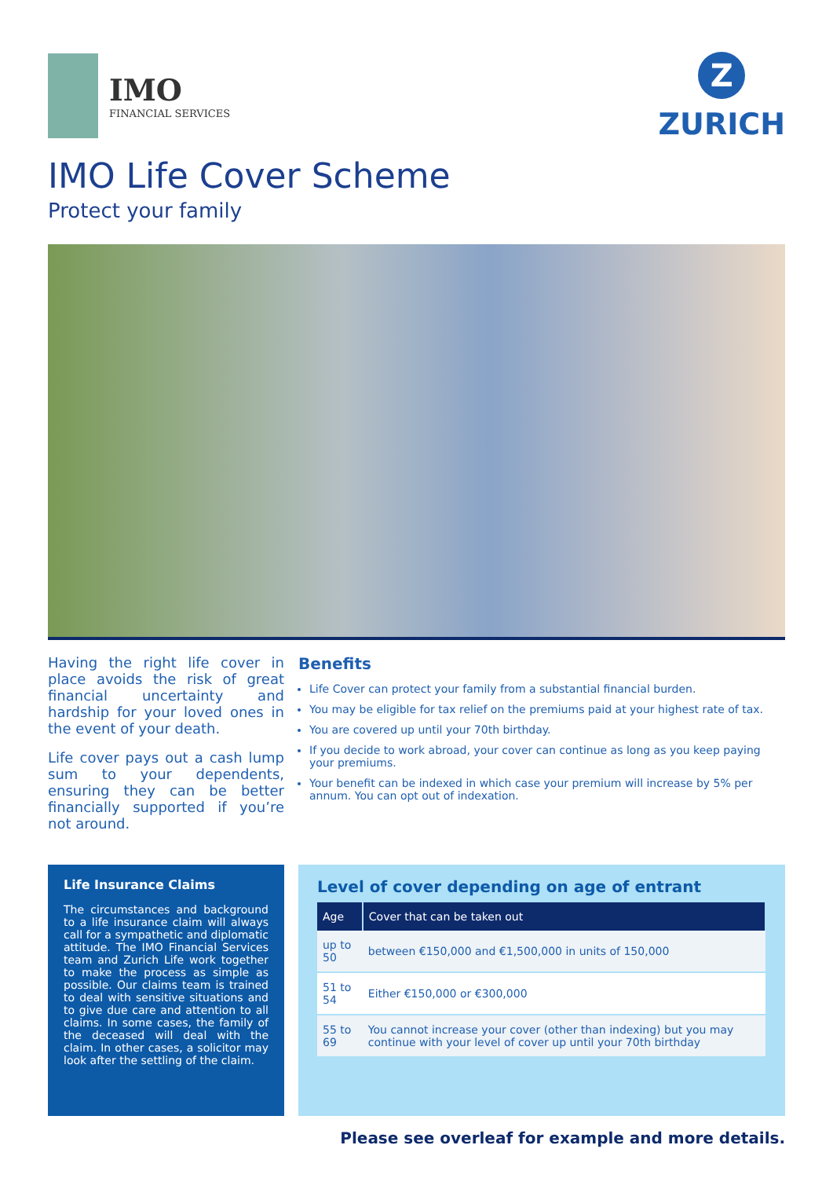IMO
FINANCIAL SERVICES
Z
ZURICH
IMO Life Cover Scheme
Protect your family
Having the right life cover in place avoids the risk of great financial uncertainty and hardship for your loved ones in the event of your death.
Life cover pays out a cash lump sum to your dependents, ensuring they can be better financially supported if you’re not around.
Benefits
Life Cover can protect your family from a substantial financial burden.
You may be eligible for tax relief on the premiums paid at your highest rate of tax.
You are covered up until your 70th birthday.
If you decide to work abroad, your cover can continue as long as you keep paying your premiums.
Your benefit can be indexed in which case your premium will increase by 5% per annum. You can opt out of indexation.
Life Insurance Claims
The circumstances and background to a life insurance claim will always call for a sympathetic and diplomatic attitude. The IMO Financial Services team and Zurich Life work together to make the process as simple as possible. Our claims team is trained to deal with sensitive situations and to give due care and attention to all claims. In some cases, the family of the deceased will deal with the claim. In other cases, a solicitor may look after the settling of the claim.
Level of cover depending on age of entrant
| Age | Cover that can be taken out |
| --- | --- |
| up to 50 | between €150,000 and €1,500,000 in units of 150,000 |
| 51 to 54 | Either €150,000 or €300,000 |
| 55 to 69 | You cannot increase your cover (other than indexing) but you may continue with your level of cover up until your 70th birthday |
Please see overleaf for example and more details.